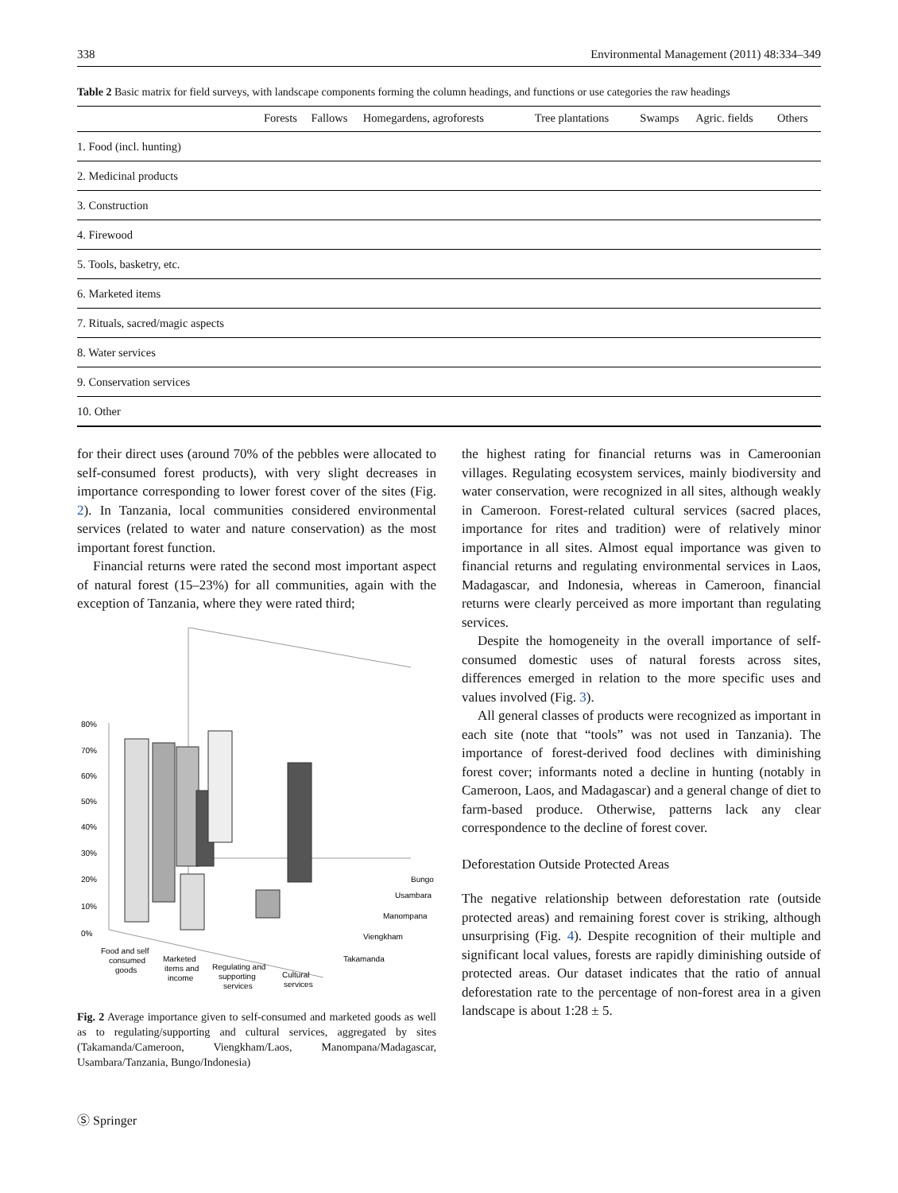338 Environmental Management (2011) 48:334–349
Table 2 Basic matrix for field surveys, with landscape components forming the column headings, and functions or use categories the raw headings
| | Forests | Fallows | Homegardens, agroforests | Tree plantations | Swamps | Agric. fields | Others |
| --- | --- | --- | --- | --- | --- | --- | --- |
| 1. Food (incl. hunting) | | | | | | | |
| 2. Medicinal products | | | | | | | |
| 3. Construction | | | | | | | |
| 4. Firewood | | | | | | | |
| 5. Tools, basketry, etc. | | | | | | | |
| 6. Marketed items | | | | | | | |
| 7. Rituals, sacred/magic aspects | | | | | | | |
| 8. Water services | | | | | | | |
| 9. Conservation services | | | | | | | |
| 10. Other | | | | | | | |
for their direct uses (around 70% of the pebbles were allocated to self-consumed forest products), with very slight decreases in importance corresponding to lower forest cover of the sites (Fig. 2). In Tanzania, local communities considered environmental services (related to water and nature conservation) as the most important forest function.
Financial returns were rated the second most important aspect of natural forest (15–23%) for all communities, again with the exception of Tanzania, where they were rated third;
80%
70%
60%
50%
40%
30%
20%
10%
0%
Bungo
Usambara
Manompana
Viengkham
Takamanda
Food and self
consumed
goods
Marketed
items and
income
Regulating and
supporting
services
Cultural
services
Fig. 2 Average importance given to self-consumed and marketed goods as well as to regulating/supporting and cultural services, aggregated by sites (Takamanda/Cameroon, Viengkham/Laos, Manompana/Madagascar, Usambara/Tanzania, Bungo/Indonesia)
the highest rating for financial returns was in Cameroonian villages. Regulating ecosystem services, mainly biodiversity and water conservation, were recognized in all sites, although weakly in Cameroon. Forest-related cultural services (sacred places, importance for rites and tradition) were of relatively minor importance in all sites. Almost equal importance was given to financial returns and regulating environmental services in Laos, Madagascar, and Indonesia, whereas in Cameroon, financial returns were clearly perceived as more important than regulating services.
Despite the homogeneity in the overall importance of self-consumed domestic uses of natural forests across sites, differences emerged in relation to the more specific uses and values involved (Fig. 3).
All general classes of products were recognized as important in each site (note that “tools” was not used in Tanzania). The importance of forest-derived food declines with diminishing forest cover; informants noted a decline in hunting (notably in Cameroon, Laos, and Madagascar) and a general change of diet to farm-based produce. Otherwise, patterns lack any clear correspondence to the decline of forest cover.
Deforestation Outside Protected Areas
The negative relationship between deforestation rate (outside protected areas) and remaining forest cover is striking, although unsurprising (Fig. 4). Despite recognition of their multiple and significant local values, forests are rapidly diminishing outside of protected areas. Our dataset indicates that the ratio of annual deforestation rate to the percentage of non-forest area in a given landscape is about 1:28 ± 5.
Ⓢ Springer